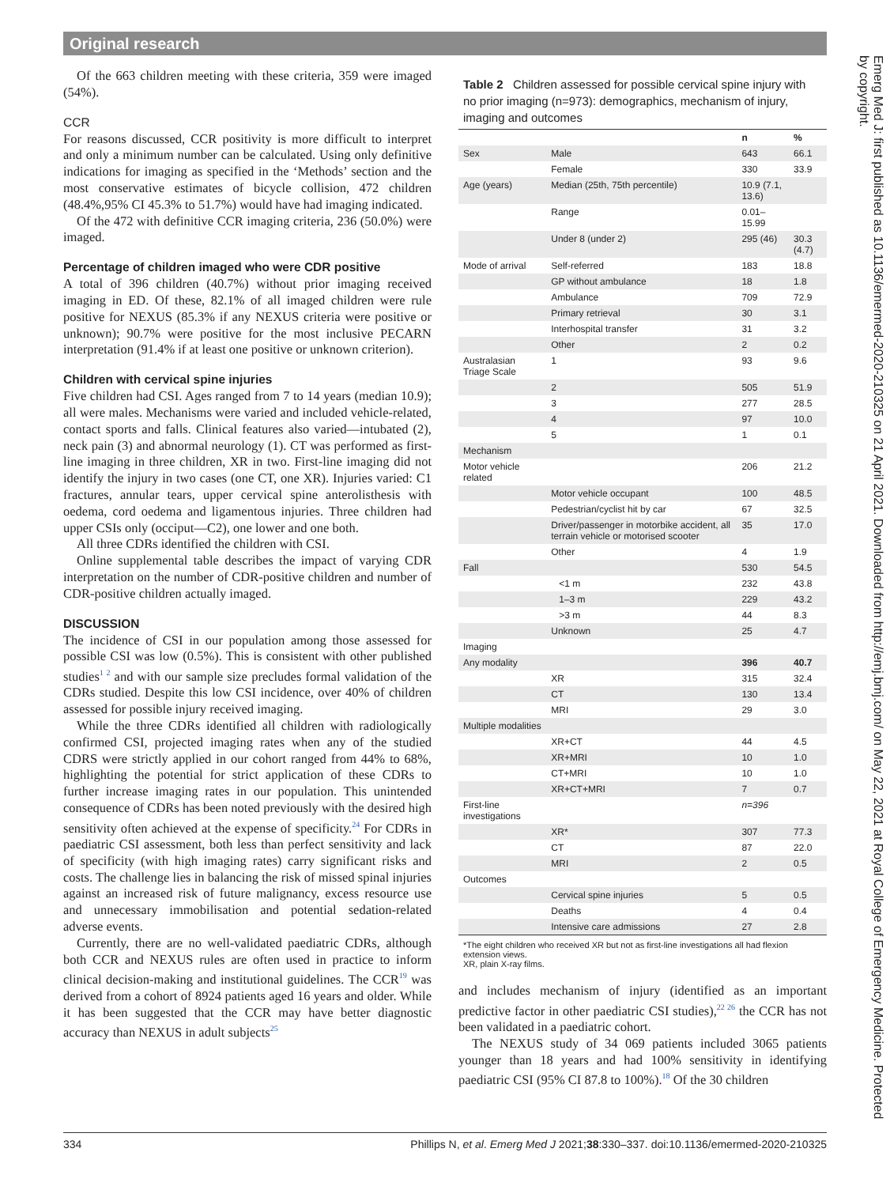Original research
Of the 663 children meeting with these criteria, 359 were imaged (54%).
CCR
For reasons discussed, CCR positivity is more difficult to interpret and only a minimum number can be calculated. Using only definitive indications for imaging as specified in the ‘Methods’ section and the most conservative estimates of bicycle collision, 472 children (48.4%,95% CI 45.3% to 51.7%) would have had imaging indicated.
Of the 472 with definitive CCR imaging criteria, 236 (50.0%) were imaged.
Percentage of children imaged who were CDR positive
A total of 396 children (40.7%) without prior imaging received imaging in ED. Of these, 82.1% of all imaged children were rule positive for NEXUS (85.3% if any NEXUS criteria were positive or unknown); 90.7% were positive for the most inclusive PECARN interpretation (91.4% if at least one positive or unknown criterion).
Children with cervical spine injuries
Five children had CSI. Ages ranged from 7 to 14 years (median 10.9); all were males. Mechanisms were varied and included vehicle-related, contact sports and falls. Clinical features also varied—intubated (2), neck pain (3) and abnormal neurology (1). CT was performed as first-line imaging in three children, XR in two. First-line imaging did not identify the injury in two cases (one CT, one XR). Injuries varied: C1 fractures, annular tears, upper cervical spine anterolisthesis with oedema, cord oedema and ligamentous injuries. Three children had upper CSIs only (occiput—C2), one lower and one both.
All three CDRs identified the children with CSI.
Online supplemental table describes the impact of varying CDR interpretation on the number of CDR-positive children and number of CDR-positive children actually imaged.
DISCUSSION
The incidence of CSI in our population among those assessed for possible CSI was low (0.5%). This is consistent with other published studies<sup>1 2</sup> and with our sample size precludes formal validation of the CDRs studied. Despite this low CSI incidence, over 40% of children assessed for possible injury received imaging.
While the three CDRs identified all children with radiologically confirmed CSI, projected imaging rates when any of the studied CDRS were strictly applied in our cohort ranged from 44% to 68%, highlighting the potential for strict application of these CDRs to further increase imaging rates in our population. This unintended consequence of CDRs has been noted previously with the desired high sensitivity often achieved at the expense of specificity.<sup>24</sup> For CDRs in paediatric CSI assessment, both less than perfect sensitivity and lack of specificity (with high imaging rates) carry significant risks and costs. The challenge lies in balancing the risk of missed spinal injuries against an increased risk of future malignancy, excess resource use and unnecessary immobilisation and potential sedation-related adverse events.
Currently, there are no well-validated paediatric CDRs, although both CCR and NEXUS rules are often used in practice to inform clinical decision-making and institutional guidelines. The CCR<sup>19</sup> was derived from a cohort of 8924 patients aged 16 years and older. While it has been suggested that the CCR may have better diagnostic accuracy than NEXUS in adult subjects<sup>25</sup>
Table 2 Children assessed for possible cervical spine injury with no prior imaging (n=973): demographics, mechanism of injury, imaging and outcomes
| | | n | % |
| --- | --- | --- | --- |
| Sex | Male | 643 | 66.1 |
| | Female | 330 | 33.9 |
| Age (years) | Median (25th, 75th percentile) | 10.9 (7.1, 13.6) | |
| | Range | 0.01–15.99 | |
| | Under 8 (under 2) | 295 (46) | 30.3 (4.7) |
| Mode of arrival | Self-referred | 183 | 18.8 |
| | GP without ambulance | 18 | 1.8 |
| | Ambulance | 709 | 72.9 |
| | Primary retrieval | 30 | 3.1 |
| | Interhospital transfer | 31 | 3.2 |
| | Other | 2 | 0.2 |
| Australasian Triage Scale | 1 | 93 | 9.6 |
| | 2 | 505 | 51.9 |
| | 3 | 277 | 28.5 |
| | 4 | 97 | 10.0 |
| | 5 | 1 | 0.1 |
| Mechanism | | | |
| Motor vehicle related | | 206 | 21.2 |
| | Motor vehicle occupant | 100 | 48.5 |
| | Pedestrian/cyclist hit by car | 67 | 32.5 |
| | Driver/passenger in motorbike accident, all terrain vehicle or motorised scooter | 35 | 17.0 |
| | Other | 4 | 1.9 |
| Fall | | 530 | 54.5 |
| | <1 m | 232 | 43.8 |
| | 1–3 m | 229 | 43.2 |
| | >3 m | 44 | 8.3 |
| | Unknown | 25 | 4.7 |
| Imaging | | | |
| Any modality | | 396 | 40.7 |
| | XR | 315 | 32.4 |
| | CT | 130 | 13.4 |
| | MRI | 29 | 3.0 |
| Multiple modalities | | | |
| | XR+CT | 44 | 4.5 |
| | XR+MRI | 10 | 1.0 |
| | CT+MRI | 10 | 1.0 |
| | XR+CT+MRI | 7 | 0.7 |
| First-line investigations | | n=396 | |
| | XR* | 307 | 77.3 |
| | CT | 87 | 22.0 |
| | MRI | 2 | 0.5 |
| Outcomes | | | |
| | Cervical spine injuries | 5 | 0.5 |
| | Deaths | 4 | 0.4 |
| | Intensive care admissions | 27 | 2.8 |
*The eight children who received XR but not as first-line investigations all had flexion extension views.
XR, plain X-ray films.
and includes mechanism of injury (identified as an important predictive factor in other paediatric CSI studies),<sup>22 26</sup> the CCR has not been validated in a paediatric cohort.
The NEXUS study of 34 069 patients included 3065 patients younger than 18 years and had 100% sensitivity in identifying paediatric CSI (95% CI 87.8 to 100%).<sup>18</sup> Of the 30 children
Emerg Med J: first published as 10.1136/emermed-2020-210325 on 21 April 2021. Downloaded from http://emj.bmj.com/ on May 22, 2021 at Royal College of Emergency Medicine. Protected by copyright.
334 Phillips N, et al. Emerg Med J 2021;38:330–337. doi:10.1136/emermed-2020-210325